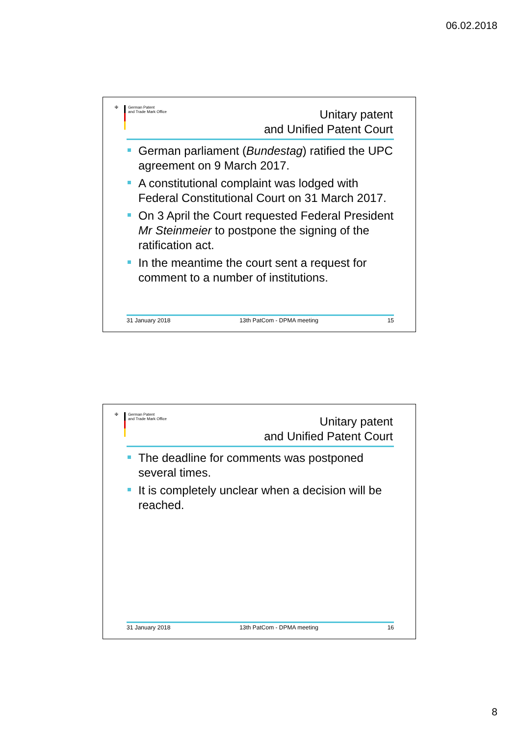06.02.2018
✠ German Patent
and Trade Mark Office
Unitary patent
and Unified Patent Court
German parliament (Bundestag) ratified the UPC agreement on 9 March 2017.
A constitutional complaint was lodged with Federal Constitutional Court on 31 March 2017.
On 3 April the Court requested Federal President Mr Steinmeier to postpone the signing of the ratification act.
In the meantime the court sent a request for comment to a number of institutions.
31 January 2018 13th PatCom - DPMA meeting 15
✠ German Patent
and Trade Mark Office
Unitary patent
and Unified Patent Court
The deadline for comments was postponed several times.
It is completely unclear when a decision will be reached.
31 January 2018 13th PatCom - DPMA meeting 16
8